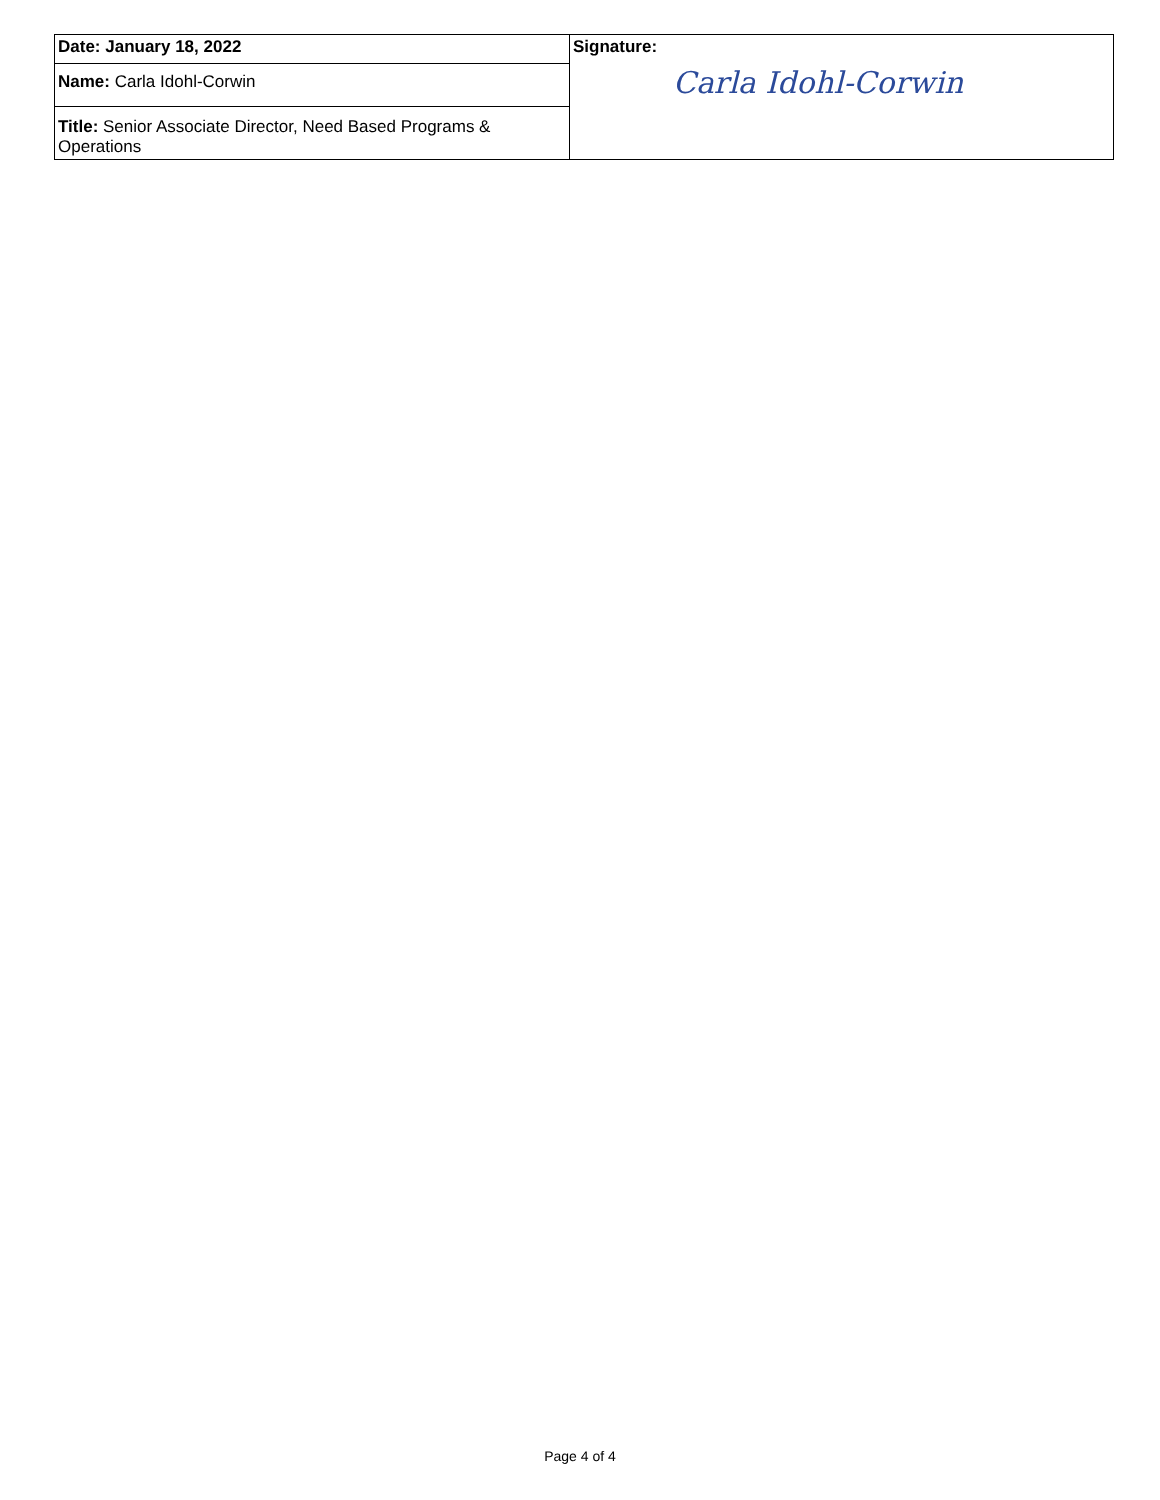| Date: January 18, 2022 | Signature: Carla Idohl-Corwin |
| Name: Carla Idohl-Corwin | |
| Title: Senior Associate Director, Need Based Programs & Operations | |
Page 4 of 4